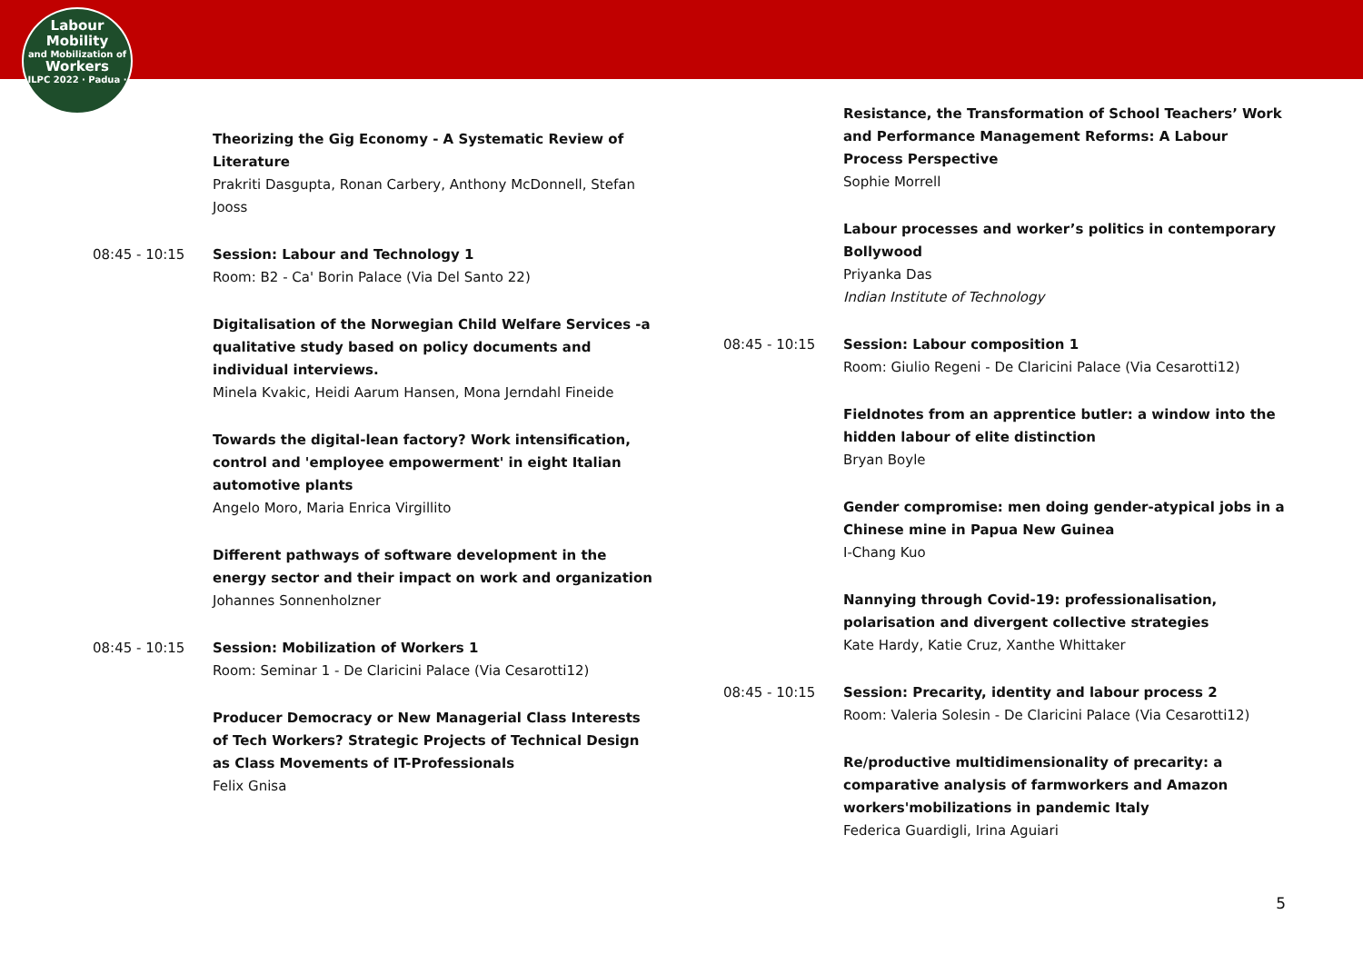Labour
Mobility
and Mobilization of
Workers
ILPC 2022 · Padua ·
Theorizing the Gig Economy - A Systematic Review of Literature
Prakriti Dasgupta, Ronan Carbery, Anthony McDonnell, Stefan Jooss
08:45 - 10:15 Session: Labour and Technology 1
Room: B2 - Ca' Borin Palace (Via Del Santo 22)
Digitalisation of the Norwegian Child Welfare Services -a qualitative study based on policy documents and individual interviews.
Minela Kvakic, Heidi Aarum Hansen, Mona Jerndahl Fineide
Towards the digital-lean factory? Work intensification, control and 'employee empowerment' in eight Italian automotive plants
Angelo Moro, Maria Enrica Virgillito
Different pathways of software development in the energy sector and their impact on work and organization
Johannes Sonnenholzner
08:45 - 10:15 Session: Mobilization of Workers 1
Room: Seminar 1 - De Claricini Palace (Via Cesarotti12)
Producer Democracy or New Managerial Class Interests of Tech Workers? Strategic Projects of Technical Design as Class Movements of IT-Professionals
Felix Gnisa
Resistance, the Transformation of School Teachers’ Work and Performance Management Reforms: A Labour Process Perspective
Sophie Morrell
Labour processes and worker’s politics in contemporary Bollywood
Priyanka Das
Indian Institute of Technology
08:45 - 10:15 Session: Labour composition 1
Room: Giulio Regeni - De Claricini Palace (Via Cesarotti12)
Fieldnotes from an apprentice butler: a window into the hidden labour of elite distinction
Bryan Boyle
Gender compromise: men doing gender-atypical jobs in a Chinese mine in Papua New Guinea
I-Chang Kuo
Nannying through Covid-19: professionalisation, polarisation and divergent collective strategies
Kate Hardy, Katie Cruz, Xanthe Whittaker
08:45 - 10:15 Session: Precarity, identity and labour process 2
Room: Valeria Solesin - De Claricini Palace (Via Cesarotti12)
Re/productive multidimensionality of precarity: a comparative analysis of farmworkers and Amazon workers'mobilizations in pandemic Italy
Federica Guardigli, Irina Aguiari
5